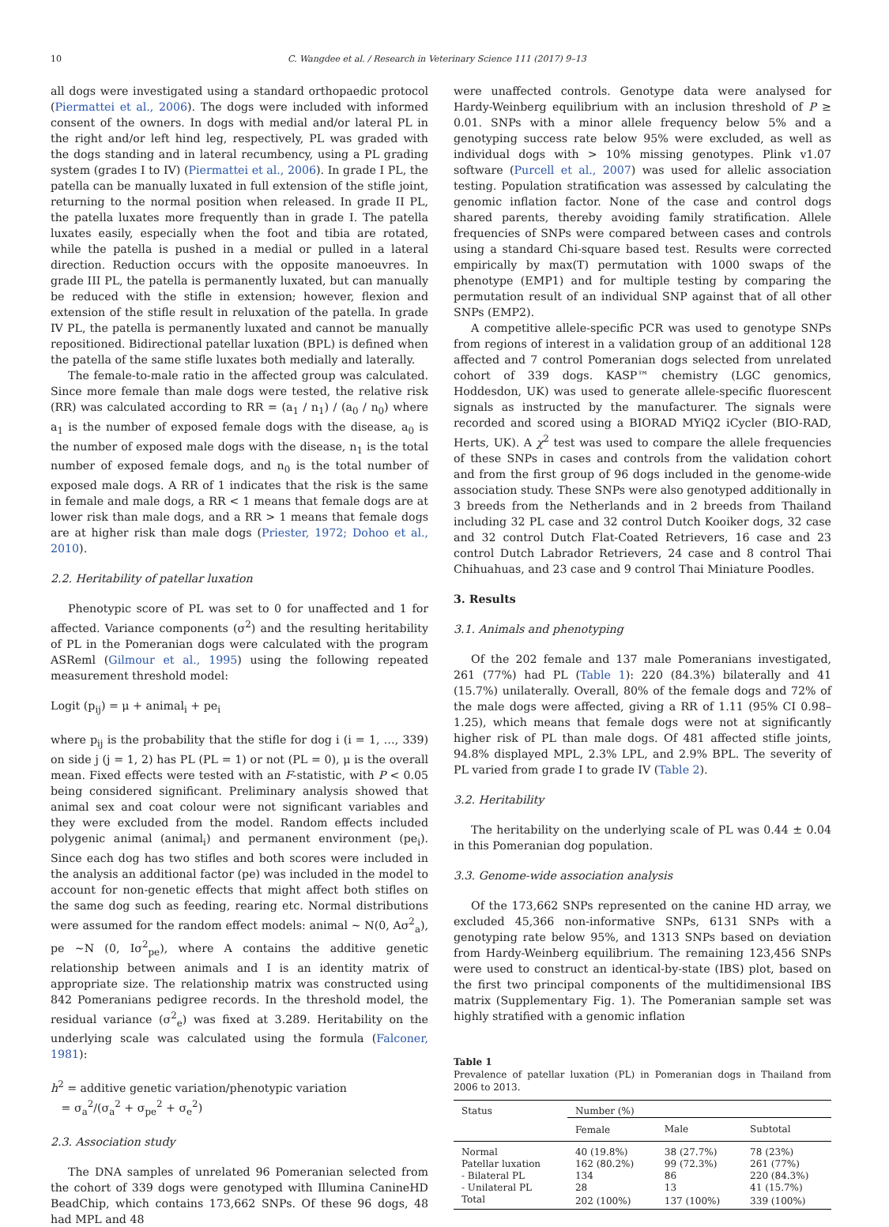10 C. Wangdee et al. / Research in Veterinary Science 111 (2017) 9–13
all dogs were investigated using a standard orthopaedic protocol (Piermattei et al., 2006). The dogs were included with informed consent of the owners. In dogs with medial and/or lateral PL in the right and/or left hind leg, respectively, PL was graded with the dogs standing and in lateral recumbency, using a PL grading system (grades I to IV) (Piermattei et al., 2006). In grade I PL, the patella can be manually luxated in full extension of the stifle joint, returning to the normal position when released. In grade II PL, the patella luxates more frequently than in grade I. The patella luxates easily, especially when the foot and tibia are rotated, while the patella is pushed in a medial or pulled in a lateral direction. Reduction occurs with the opposite manoeuvres. In grade III PL, the patella is permanently luxated, but can manually be reduced with the stifle in extension; however, flexion and extension of the stifle result in reluxation of the patella. In grade IV PL, the patella is permanently luxated and cannot be manually repositioned. Bidirectional patellar luxation (BPL) is defined when the patella of the same stifle luxates both medially and laterally.
The female-to-male ratio in the affected group was calculated. Since more female than male dogs were tested, the relative risk (RR) was calculated according to RR = (a<sub>1</sub> / n<sub>1</sub>) / (a<sub>0</sub> / n<sub>0</sub>) where a<sub>1</sub> is the number of exposed female dogs with the disease, a<sub>0</sub> is the number of exposed male dogs with the disease, n<sub>1</sub> is the total number of exposed female dogs, and n<sub>0</sub> is the total number of exposed male dogs. A RR of 1 indicates that the risk is the same in female and male dogs, a RR < 1 means that female dogs are at lower risk than male dogs, and a RR > 1 means that female dogs are at higher risk than male dogs (Priester, 1972; Dohoo et al., 2010).
2.2. Heritability of patellar luxation
Phenotypic score of PL was set to 0 for unaffected and 1 for affected. Variance components (σ<sup>2</sup>) and the resulting heritability of PL in the Pomeranian dogs were calculated with the program ASReml (Gilmour et al., 1995) using the following repeated measurement threshold model:
Logit (p<sub>ij</sub>) = μ + animal<sub>i</sub> + pe<sub>i</sub>
where p<sub>ij</sub> is the probability that the stifle for dog i (i = 1, …, 339) on side j (j = 1, 2) has PL (PL = 1) or not (PL = 0), μ is the overall mean. Fixed effects were tested with an F-statistic, with P < 0.05 being considered significant. Preliminary analysis showed that animal sex and coat colour were not significant variables and they were excluded from the model. Random effects included polygenic animal (animal<sub>i</sub>) and permanent environment (pe<sub>i</sub>). Since each dog has two stifles and both scores were included in the analysis an additional factor (pe) was included in the model to account for non-genetic effects that might affect both stifles on the same dog such as feeding, rearing etc. Normal distributions were assumed for the random effect models: animal ~ N(0, Aσ<sup>2</sup><sub>a</sub>), pe ~N (0, Iσ<sup>2</sup><sub>pe</sub>), where A contains the additive genetic relationship between animals and I is an identity matrix of appropriate size. The relationship matrix was constructed using 842 Pomeranians pedigree records. In the threshold model, the residual variance (σ<sup>2</sup><sub>e</sub>) was fixed at 3.289. Heritability on the underlying scale was calculated using the formula (Falconer, 1981):
h<sup>2</sup> = additive genetic variation/phenotypic variation
= σ<sub>a</sub><sup>2</sup>/(σ<sub>a</sub><sup>2</sup> + σ<sub>pe</sub><sup>2</sup> + σ<sub>e</sub><sup>2</sup>)
2.3. Association study
The DNA samples of unrelated 96 Pomeranian selected from the cohort of 339 dogs were genotyped with Illumina CanineHD BeadChip, which contains 173,662 SNPs. Of these 96 dogs, 48 had MPL and 48
were unaffected controls. Genotype data were analysed for Hardy-Weinberg equilibrium with an inclusion threshold of P ≥ 0.01. SNPs with a minor allele frequency below 5% and a genotyping success rate below 95% were excluded, as well as individual dogs with > 10% missing genotypes. Plink v1.07 software (Purcell et al., 2007) was used for allelic association testing. Population stratification was assessed by calculating the genomic inflation factor. None of the case and control dogs shared parents, thereby avoiding family stratification. Allele frequencies of SNPs were compared between cases and controls using a standard Chi-square based test. Results were corrected empirically by max(T) permutation with 1000 swaps of the phenotype (EMP1) and for multiple testing by comparing the permutation result of an individual SNP against that of all other SNPs (EMP2).
A competitive allele-specific PCR was used to genotype SNPs from regions of interest in a validation group of an additional 128 affected and 7 control Pomeranian dogs selected from unrelated cohort of 339 dogs. KASP™ chemistry (LGC genomics, Hoddesdon, UK) was used to generate allele-specific fluorescent signals as instructed by the manufacturer. The signals were recorded and scored using a BIORAD MYiQ2 iCycler (BIO-RAD, Herts, UK). A χ<sup>2</sup> test was used to compare the allele frequencies of these SNPs in cases and controls from the validation cohort and from the first group of 96 dogs included in the genome-wide association study. These SNPs were also genotyped additionally in 3 breeds from the Netherlands and in 2 breeds from Thailand including 32 PL case and 32 control Dutch Kooiker dogs, 32 case and 32 control Dutch Flat-Coated Retrievers, 16 case and 23 control Dutch Labrador Retrievers, 24 case and 8 control Thai Chihuahuas, and 23 case and 9 control Thai Miniature Poodles.
3. Results
3.1. Animals and phenotyping
Of the 202 female and 137 male Pomeranians investigated, 261 (77%) had PL (Table 1): 220 (84.3%) bilaterally and 41 (15.7%) unilaterally. Overall, 80% of the female dogs and 72% of the male dogs were affected, giving a RR of 1.11 (95% CI 0.98–1.25), which means that female dogs were not at significantly higher risk of PL than male dogs. Of 481 affected stifle joints, 94.8% displayed MPL, 2.3% LPL, and 2.9% BPL. The severity of PL varied from grade I to grade IV (Table 2).
3.2. Heritability
The heritability on the underlying scale of PL was 0.44 ± 0.04 in this Pomeranian dog population.
3.3. Genome-wide association analysis
Of the 173,662 SNPs represented on the canine HD array, we excluded 45,366 non-informative SNPs, 6131 SNPs with a genotyping rate below 95%, and 1313 SNPs based on deviation from Hardy-Weinberg equilibrium. The remaining 123,456 SNPs were used to construct an identical-by-state (IBS) plot, based on the first two principal components of the multidimensional IBS matrix (Supplementary Fig. 1). The Pomeranian sample set was highly stratified with a genomic inflation
Table 1
Prevalence of patellar luxation (PL) in Pomeranian dogs in Thailand from 2006 to 2013.
| Status | Number (%) | | |
| --- | --- | --- | --- |
| | Female | Male | Subtotal |
| Normal | 40 (19.8%) | 38 (27.7%) | 78 (23%) |
| Patellar luxation | 162 (80.2%) | 99 (72.3%) | 261 (77%) |
| - Bilateral PL | 134 | 86 | 220 (84.3%) |
| - Unilateral PL | 28 | 13 | 41 (15.7%) |
| Total | 202 (100%) | 137 (100%) | 339 (100%) |